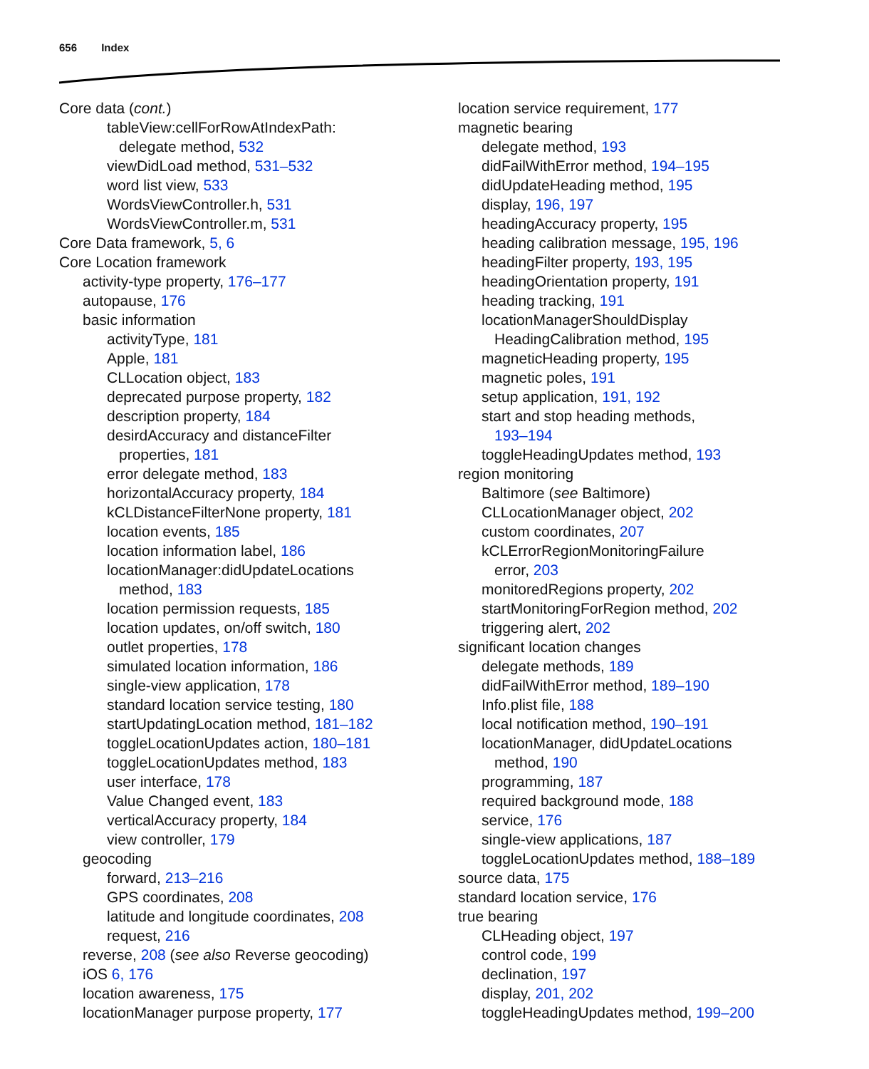656 Index
Core data (cont.)
tableView:cellForRowAtIndexPath:
delegate method, 532
viewDidLoad method, 531–532
word list view, 533
WordsViewController.h, 531
WordsViewController.m, 531
Core Data framework, 5, 6
Core Location framework
activity-type property, 176–177
autopause, 176
basic information
activityType, 181
Apple, 181
CLLocation object, 183
deprecated purpose property, 182
description property, 184
desirdAccuracy and distanceFilter
properties, 181
error delegate method, 183
horizontalAccuracy property, 184
kCLDistanceFilterNone property, 181
location events, 185
location information label, 186
locationManager:didUpdateLocations
method, 183
location permission requests, 185
location updates, on/off switch, 180
outlet properties, 178
simulated location information, 186
single-view application, 178
standard location service testing, 180
startUpdatingLocation method, 181–182
toggleLocationUpdates action, 180–181
toggleLocationUpdates method, 183
user interface, 178
Value Changed event, 183
verticalAccuracy property, 184
view controller, 179
geocoding
forward, 213–216
GPS coordinates, 208
latitude and longitude coordinates, 208
request, 216
reverse, 208 (see also Reverse geocoding)
iOS 6, 176
location awareness, 175
locationManager purpose property, 177
location service requirement, 177
magnetic bearing
delegate method, 193
didFailWithError method, 194–195
didUpdateHeading method, 195
display, 196, 197
headingAccuracy property, 195
heading calibration message, 195, 196
headingFilter property, 193, 195
headingOrientation property, 191
heading tracking, 191
locationManagerShouldDisplay
HeadingCalibration method, 195
magneticHeading property, 195
magnetic poles, 191
setup application, 191, 192
start and stop heading methods,
193–194
toggleHeadingUpdates method, 193
region monitoring
Baltimore (see Baltimore)
CLLocationManager object, 202
custom coordinates, 207
kCLErrorRegionMonitoringFailure
error, 203
monitoredRegions property, 202
startMonitoringForRegion method, 202
triggering alert, 202
significant location changes
delegate methods, 189
didFailWithError method, 189–190
Info.plist file, 188
local notification method, 190–191
locationManager, didUpdateLocations
method, 190
programming, 187
required background mode, 188
service, 176
single-view applications, 187
toggleLocationUpdates method, 188–189
source data, 175
standard location service, 176
true bearing
CLHeading object, 197
control code, 199
declination, 197
display, 201, 202
toggleHeadingUpdates method, 199–200